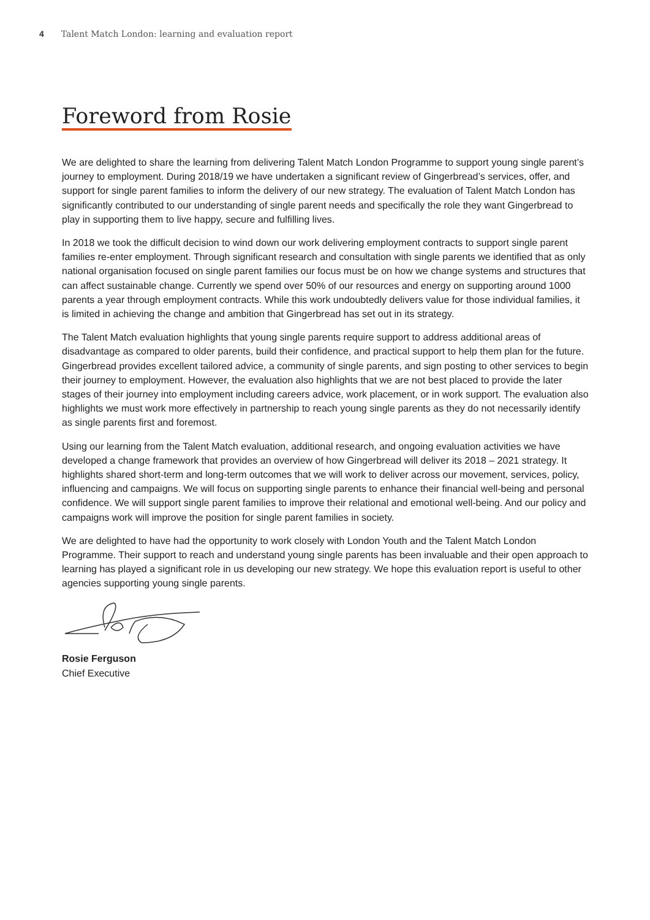4 Talent Match London: learning and evaluation report
Foreword from Rosie
We are delighted to share the learning from delivering Talent Match London Programme to support young single parent’s journey to employment. During 2018/19 we have undertaken a significant review of Gingerbread’s services, offer, and support for single parent families to inform the delivery of our new strategy. The evaluation of Talent Match London has significantly contributed to our understanding of single parent needs and specifically the role they want Gingerbread to play in supporting them to live happy, secure and fulfilling lives.
In 2018 we took the difficult decision to wind down our work delivering employment contracts to support single parent families re-enter employment. Through significant research and consultation with single parents we identified that as only national organisation focused on single parent families our focus must be on how we change systems and structures that can affect sustainable change. Currently we spend over 50% of our resources and energy on supporting around 1000 parents a year through employment contracts. While this work undoubtedly delivers value for those individual families, it is limited in achieving the change and ambition that Gingerbread has set out in its strategy.
The Talent Match evaluation highlights that young single parents require support to address additional areas of disadvantage as compared to older parents, build their confidence, and practical support to help them plan for the future. Gingerbread provides excellent tailored advice, a community of single parents, and sign posting to other services to begin their journey to employment. However, the evaluation also highlights that we are not best placed to provide the later stages of their journey into employment including careers advice, work placement, or in work support. The evaluation also highlights we must work more effectively in partnership to reach young single parents as they do not necessarily identify as single parents first and foremost.
Using our learning from the Talent Match evaluation, additional research, and ongoing evaluation activities we have developed a change framework that provides an overview of how Gingerbread will deliver its 2018 – 2021 strategy. It highlights shared short-term and long-term outcomes that we will work to deliver across our movement, services, policy, influencing and campaigns. We will focus on supporting single parents to enhance their financial well-being and personal confidence. We will support single parent families to improve their relational and emotional well-being. And our policy and campaigns work will improve the position for single parent families in society.
We are delighted to have had the opportunity to work closely with London Youth and the Talent Match London Programme. Their support to reach and understand young single parents has been invaluable and their open approach to learning has played a significant role in us developing our new strategy. We hope this evaluation report is useful to other agencies supporting young single parents.
Rosie Ferguson
Chief Executive